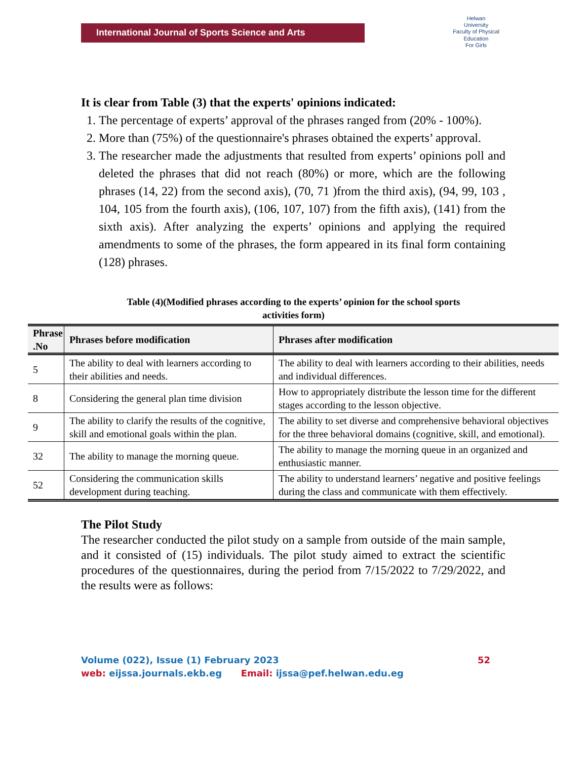International Journal of Sports Science and Arts
Helwan
University
Faculty of Physical Education
For Girls
It is clear from Table (3) that the experts' opinions indicated:
1. The percentage of experts’ approval of the phrases ranged from (20% - 100%).
2. More than (75%) of the questionnaire's phrases obtained the experts’ approval.
3. The researcher made the adjustments that resulted from experts’ opinions poll and deleted the phrases that did not reach (80%) or more, which are the following phrases (14, 22) from the second axis), (70, 71 )from the third axis), (94, 99, 103 , 104, 105 from the fourth axis), (106, 107, 107) from the fifth axis), (141) from the sixth axis). After analyzing the experts’ opinions and applying the required amendments to some of the phrases, the form appeared in its final form containing (128) phrases.
Table (4)(Modified phrases according to the experts’ opinion for the school sports
activities form)
| Phrase .No | Phrases before modification | Phrases after modification |
| --- | --- | --- |
| 5 | The ability to deal with learners according to their abilities and needs. | The ability to deal with learners according to their abilities, needs and individual differences. |
| 8 | Considering the general plan time division | How to appropriately distribute the lesson time for the different stages according to the lesson objective. |
| 9 | The ability to clarify the results of the cognitive, skill and emotional goals within the plan. | The ability to set diverse and comprehensive behavioral objectives for the three behavioral domains (cognitive, skill, and emotional). |
| 32 | The ability to manage the morning queue. | The ability to manage the morning queue in an organized and enthusiastic manner. |
| 52 | Considering the communication skills development during teaching. | The ability to understand learners’ negative and positive feelings during the class and communicate with them effectively. |
The Pilot Study
The researcher conducted the pilot study on a sample from outside of the main sample, and it consisted of (15) individuals. The pilot study aimed to extract the scientific procedures of the questionnaires, during the period from 7/15/2022 to 7/29/2022, and the results were as follows:
Volume (022), Issue (1) February 2023 52
web: eijssa.journals.ekb.eg Email: ijssa@pef.helwan.edu.eg